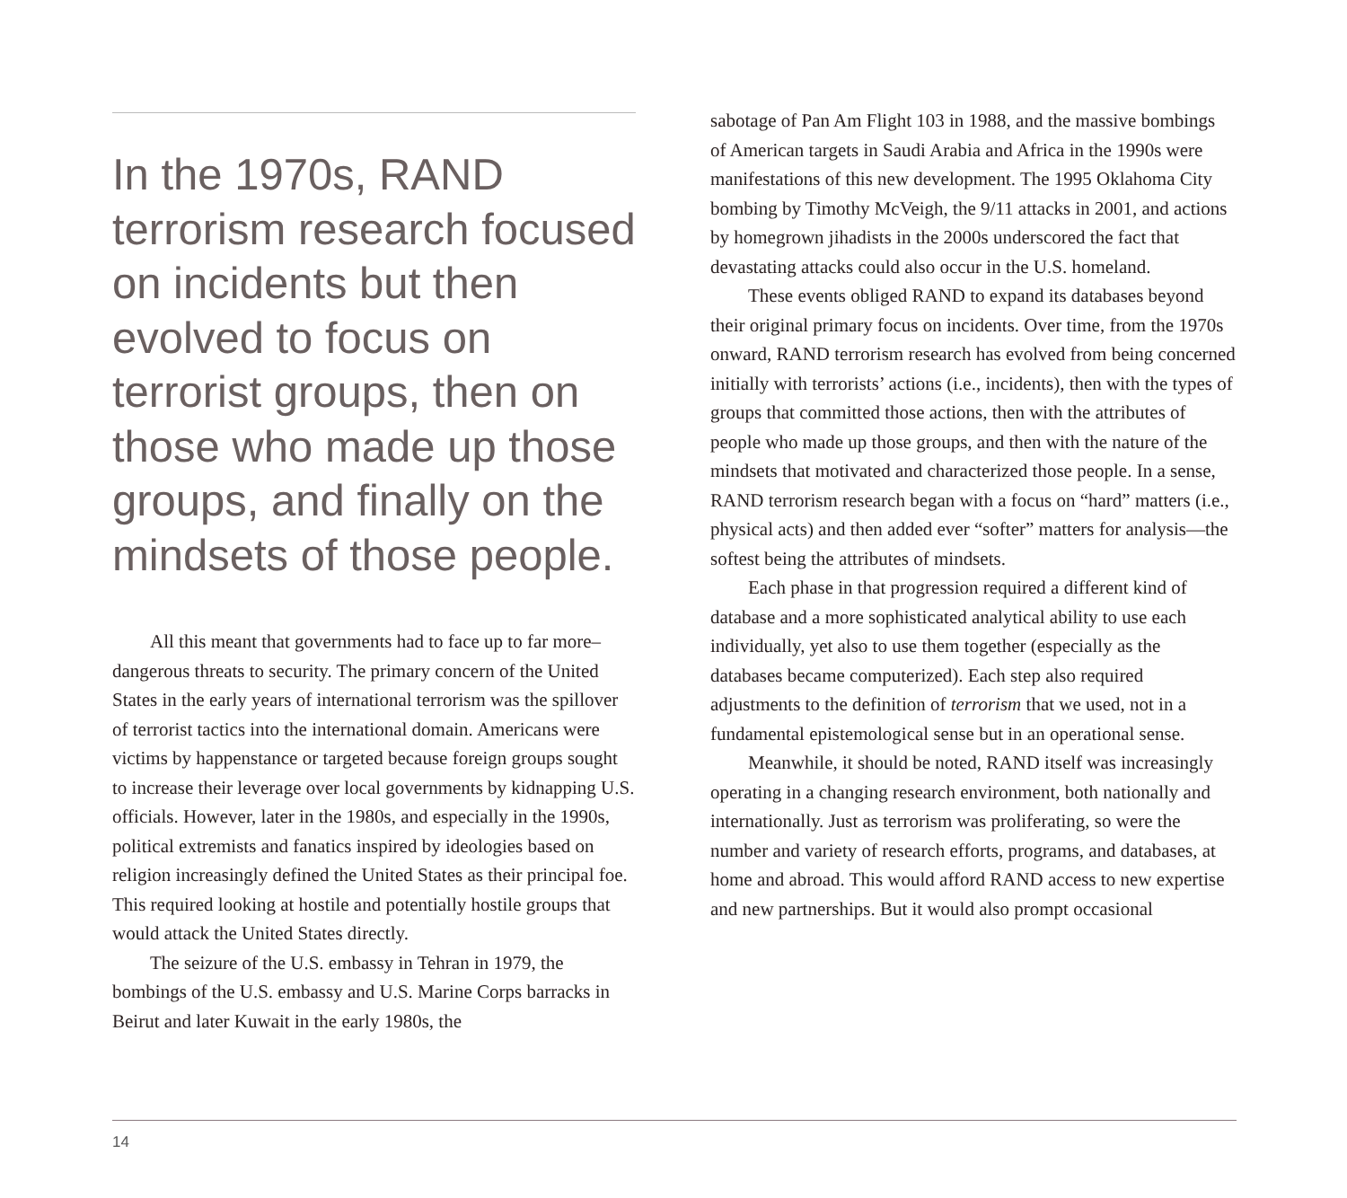In the 1970s, RAND terrorism research focused on incidents but then evolved to focus on terrorist groups, then on those who made up those groups, and finally on the mindsets of those people.
All this meant that governments had to face up to far more–dangerous threats to security. The primary concern of the United States in the early years of international terrorism was the spillover of terrorist tactics into the international domain. Americans were victims by happenstance or targeted because foreign groups sought to increase their leverage over local governments by kidnapping U.S. officials. However, later in the 1980s, and especially in the 1990s, political extremists and fanatics inspired by ideologies based on religion increasingly defined the United States as their principal foe. This required looking at hostile and potentially hostile groups that would attack the United States directly.
The seizure of the U.S. embassy in Tehran in 1979, the bombings of the U.S. embassy and U.S. Marine Corps barracks in Beirut and later Kuwait in the early 1980s, the
sabotage of Pan Am Flight 103 in 1988, and the massive bombings of American targets in Saudi Arabia and Africa in the 1990s were manifestations of this new development. The 1995 Oklahoma City bombing by Timothy McVeigh, the 9/11 attacks in 2001, and actions by homegrown jihadists in the 2000s underscored the fact that devastating attacks could also occur in the U.S. homeland.
These events obliged RAND to expand its databases beyond their original primary focus on incidents. Over time, from the 1970s onward, RAND terrorism research has evolved from being concerned initially with terrorists’ actions (i.e., incidents), then with the types of groups that committed those actions, then with the attributes of people who made up those groups, and then with the nature of the mindsets that motivated and characterized those people. In a sense, RAND terrorism research began with a focus on “hard” matters (i.e., physical acts) and then added ever “softer” matters for analysis—the softest being the attributes of mindsets.
Each phase in that progression required a different kind of database and a more sophisticated analytical ability to use each individually, yet also to use them together (especially as the databases became computerized). Each step also required adjustments to the definition of terrorism that we used, not in a fundamental epistemological sense but in an operational sense.
Meanwhile, it should be noted, RAND itself was increasingly operating in a changing research environment, both nationally and internationally. Just as terrorism was proliferating, so were the number and variety of research efforts, programs, and databases, at home and abroad. This would afford RAND access to new expertise and new partnerships. But it would also prompt occasional
14